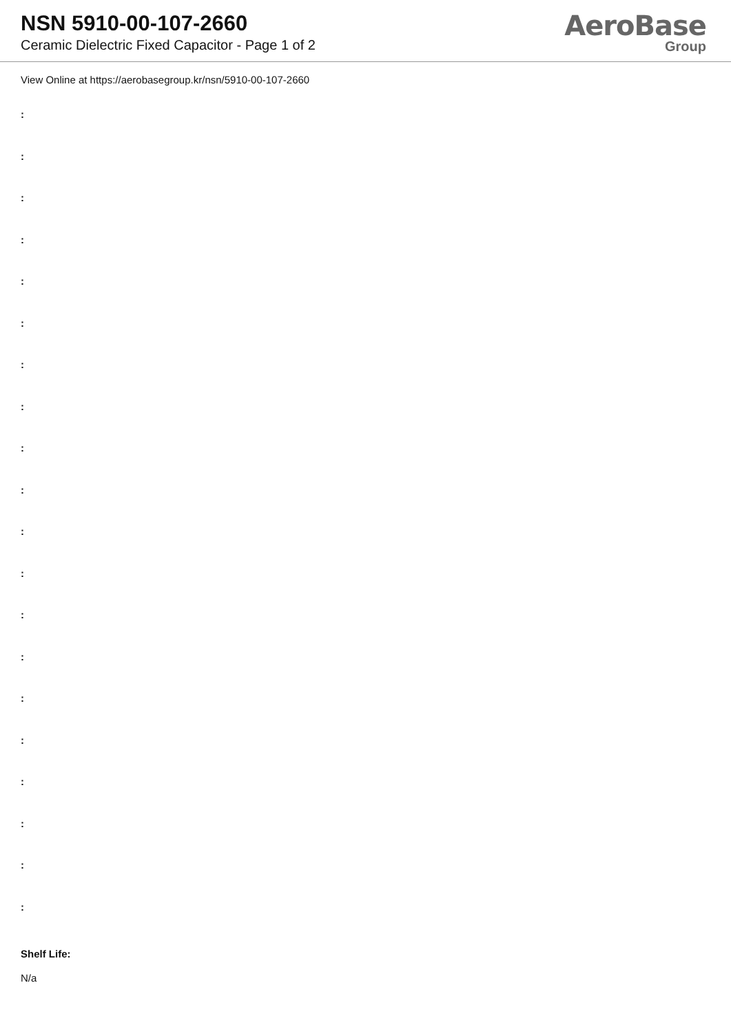NSN 5910-00-107-2660
Ceramic Dielectric Fixed Capacitor - Page 1 of 2
AeroBase
Group
View Online at https://aerobasegroup.kr/nsn/5910-00-107-2660
:
:
:
:
:
:
:
:
:
:
:
:
:
:
:
:
:
:
:
:
Shelf Life:
N/a